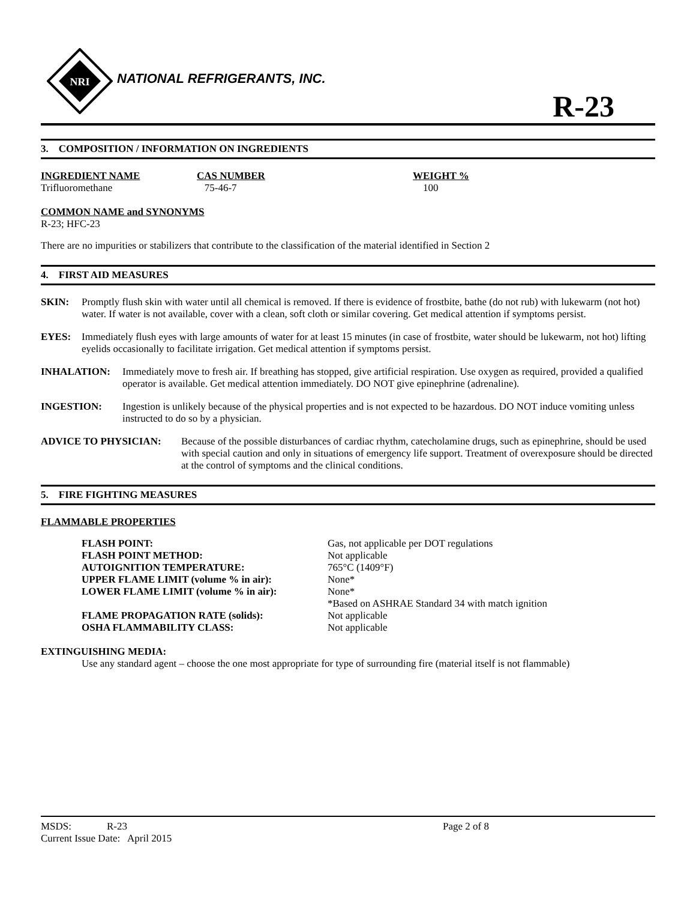NRI
NATIONAL REFRIGERANTS, INC.
R-23
3. COMPOSITION / INFORMATION ON INGREDIENTS
| INGREDIENT NAME | CAS NUMBER | WEIGHT % |
| Trifluoromethane | 75-46-7 | 100 |
COMMON NAME and SYNONYMS
R-23; HFC-23
There are no impurities or stabilizers that contribute to the classification of the material identified in Section 2
4. FIRST AID MEASURES
SKIN: Promptly flush skin with water until all chemical is removed. If there is evidence of frostbite, bathe (do not rub) with lukewarm (not hot) water. If water is not available, cover with a clean, soft cloth or similar covering. Get medical attention if symptoms persist.
EYES: Immediately flush eyes with large amounts of water for at least 15 minutes (in case of frostbite, water should be lukewarm, not hot) lifting eyelids occasionally to facilitate irrigation. Get medical attention if symptoms persist.
INHALATION: Immediately move to fresh air. If breathing has stopped, give artificial respiration. Use oxygen as required, provided a qualified operator is available. Get medical attention immediately. DO NOT give epinephrine (adrenaline).
INGESTION: Ingestion is unlikely because of the physical properties and is not expected to be hazardous. DO NOT induce vomiting unless instructed to do so by a physician.
ADVICE TO PHYSICIAN: Because of the possible disturbances of cardiac rhythm, catecholamine drugs, such as epinephrine, should be used with special caution and only in situations of emergency life support. Treatment of overexposure should be directed at the control of symptoms and the clinical conditions.
5. FIRE FIGHTING MEASURES
FLAMMABLE PROPERTIES
| FLASH POINT: | Gas, not applicable per DOT regulations |
| FLASH POINT METHOD: | Not applicable |
| AUTOIGNITION TEMPERATURE: | 765°C (1409°F) |
| UPPER FLAME LIMIT (volume % in air): | None* |
| LOWER FLAME LIMIT (volume % in air): | None* |
| | *Based on ASHRAE Standard 34 with match ignition |
| FLAME PROPAGATION RATE (solids): | Not applicable |
| OSHA FLAMMABILITY CLASS: | Not applicable |
EXTINGUISHING MEDIA:
Use any standard agent – choose the one most appropriate for type of surrounding fire (material itself is not flammable)
| MSDS: | R-23 | Page 2 of 8 |
| Current Issue Date: April 2015 | | |